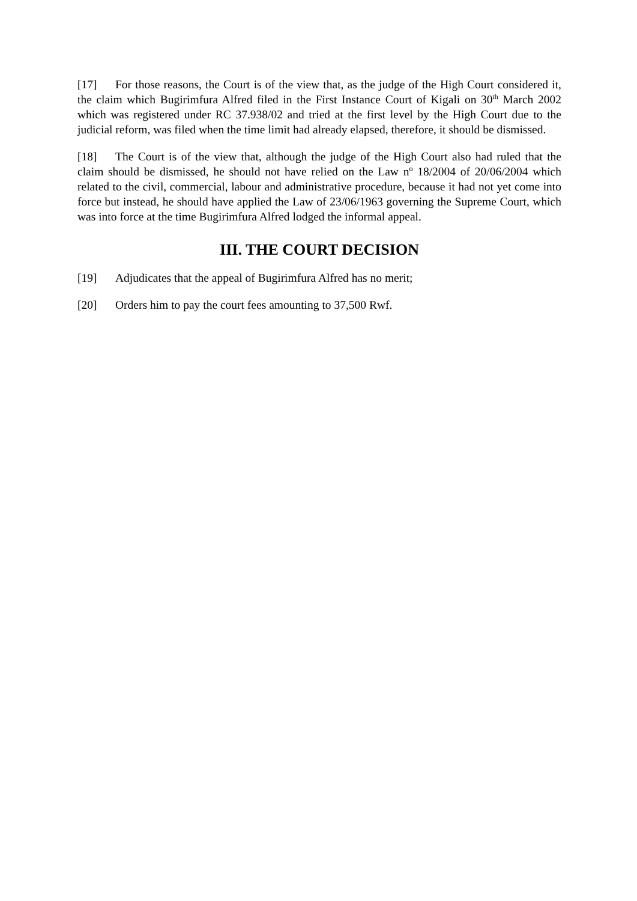[17] For those reasons, the Court is of the view that, as the judge of the High Court considered it, the claim which Bugirimfura Alfred filed in the First Instance Court of Kigali on 30<sup>th</sup> March 2002 which was registered under RC 37.938/02 and tried at the first level by the High Court due to the judicial reform, was filed when the time limit had already elapsed, therefore, it should be dismissed.
[18] The Court is of the view that, although the judge of the High Court also had ruled that the claim should be dismissed, he should not have relied on the Law nº 18/2004 of 20/06/2004 which related to the civil, commercial, labour and administrative procedure, because it had not yet come into force but instead, he should have applied the Law of 23/06/1963 governing the Supreme Court, which was into force at the time Bugirimfura Alfred lodged the informal appeal.
III. THE COURT DECISION
[19] Adjudicates that the appeal of Bugirimfura Alfred has no merit;
[20] Orders him to pay the court fees amounting to 37,500 Rwf.